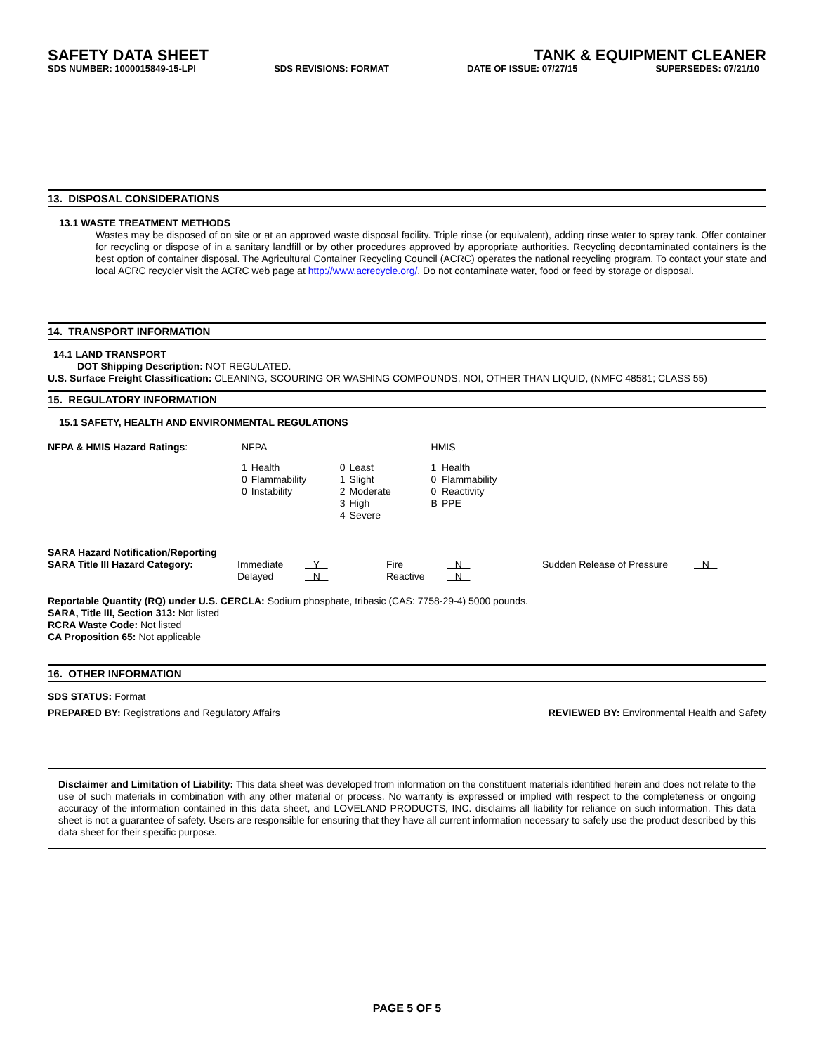SAFETY DATA SHEET TANK & EQUIPMENT CLEANER
SDS NUMBER: 1000015849-15-LPI SDS REVISIONS: FORMAT DATE OF ISSUE: 07/27/15 SUPERSEDES: 07/21/10
13. DISPOSAL CONSIDERATIONS
13.1 WASTE TREATMENT METHODS
Wastes may be disposed of on site or at an approved waste disposal facility. Triple rinse (or equivalent), adding rinse water to spray tank. Offer container for recycling or dispose of in a sanitary landfill or by other procedures approved by appropriate authorities. Recycling decontaminated containers is the best option of container disposal. The Agricultural Container Recycling Council (ACRC) operates the national recycling program. To contact your state and local ACRC recycler visit the ACRC web page at http://www.acrecycle.org/. Do not contaminate water, food or feed by storage or disposal.
14. TRANSPORT INFORMATION
14.1 LAND TRANSPORT
DOT Shipping Description: NOT REGULATED.
U.S. Surface Freight Classification: CLEANING, SCOURING OR WASHING COMPOUNDS, NOI, OTHER THAN LIQUID, (NMFC 48581; CLASS 55)
15. REGULATORY INFORMATION
15.1 SAFETY, HEALTH AND ENVIRONMENTAL REGULATIONS
| NFPA & HMIS Hazard Ratings : | NFPA | | | | HMIS | |
| | 1 | Health | 0 | Least | 1 | Health |
| | 0 | Flammability | 1 | Slight | 0 | Flammability |
| | 0 | Instability | 2 | Moderate | 0 | Reactivity |
| | | | 3 | High | B | PPE |
| | | | 4 | Severe | | |
| SARA Hazard Notification/Reporting | | | | | | |
| SARA Title III Hazard Category: | Immediate | Y | Fire | N | Sudden Release of Pressure | N |
| | Delayed | N | Reactive | N | | |
Reportable Quantity (RQ) under U.S. CERCLA: Sodium phosphate, tribasic (CAS: 7758-29-4) 5000 pounds.
SARA, Title III, Section 313: Not listed
RCRA Waste Code: Not listed
CA Proposition 65: Not applicable
16. OTHER INFORMATION
SDS STATUS: Format
PREPARED BY: Registrations and Regulatory Affairs REVIEWED BY: Environmental Health and Safety
Disclaimer and Limitation of Liability: This data sheet was developed from information on the constituent materials identified herein and does not relate to the use of such materials in combination with any other material or process. No warranty is expressed or implied with respect to the completeness or ongoing accuracy of the information contained in this data sheet, and LOVELAND PRODUCTS, INC. disclaims all liability for reliance on such information. This data sheet is not a guarantee of safety. Users are responsible for ensuring that they have all current information necessary to safely use the product described by this data sheet for their specific purpose.
PAGE 5 OF 5